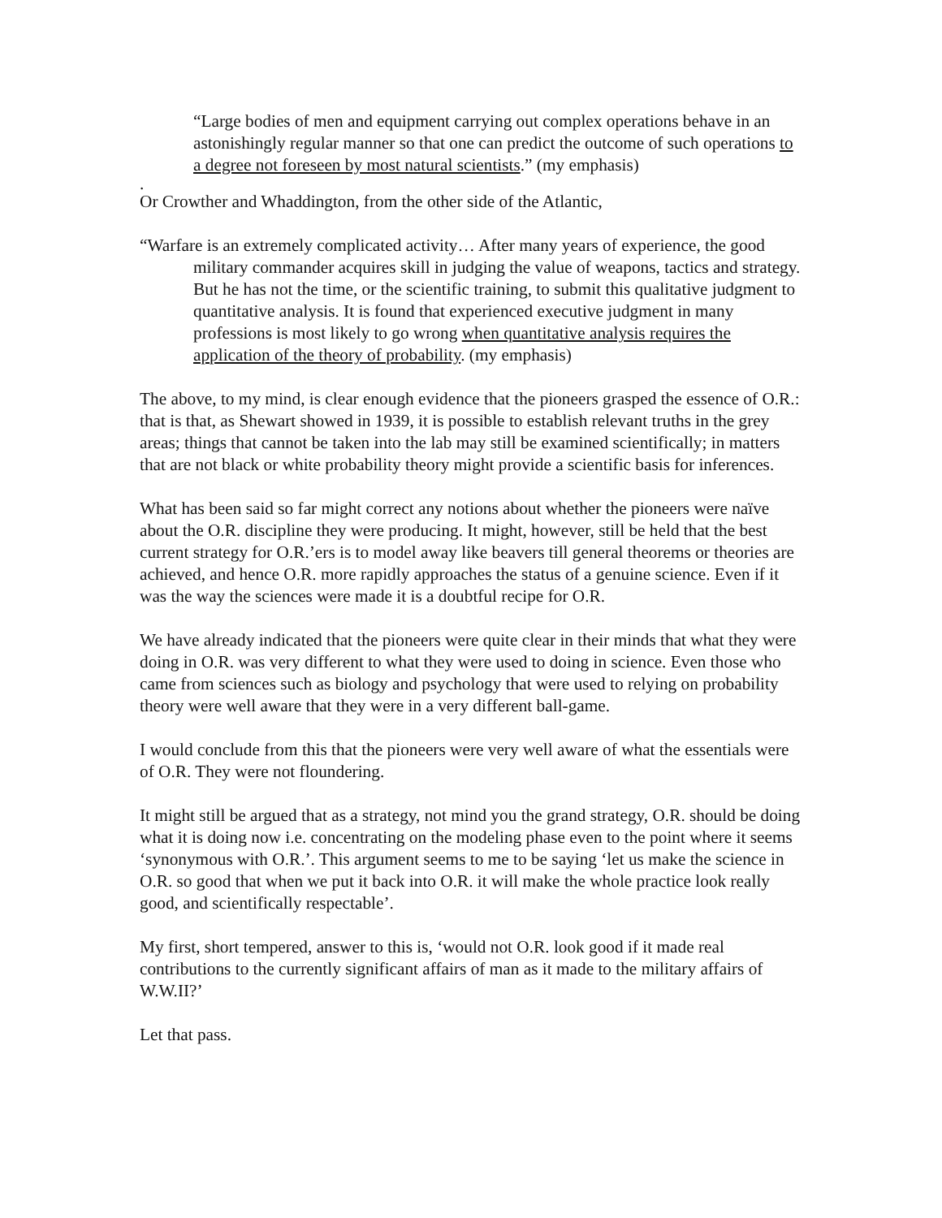“Large bodies of men and equipment carrying out complex operations behave in an astonishingly regular manner so that one can predict the outcome of such operations to a degree not foreseen by most natural scientists.” (my emphasis)
.
Or Crowther and Whaddington, from the other side of the Atlantic,
“Warfare is an extremely complicated activity… After many years of experience, the good military commander acquires skill in judging the value of weapons, tactics and strategy. But he has not the time, or the scientific training, to submit this qualitative judgment to quantitative analysis. It is found that experienced executive judgment in many professions is most likely to go wrong when quantitative analysis requires the application of the theory of probability. (my emphasis)
The above, to my mind, is clear enough evidence that the pioneers grasped the essence of O.R.: that is that, as Shewart showed in 1939, it is possible to establish relevant truths in the grey areas; things that cannot be taken into the lab may still be examined scientifically; in matters that are not black or white probability theory might provide a scientific basis for inferences.
What has been said so far might correct any notions about whether the pioneers were naïve about the O.R. discipline they were producing. It might, however, still be held that the best current strategy for O.R.’ers is to model away like beavers till general theorems or theories are achieved, and hence O.R. more rapidly approaches the status of a genuine science. Even if it was the way the sciences were made it is a doubtful recipe for O.R.
We have already indicated that the pioneers were quite clear in their minds that what they were doing in O.R. was very different to what they were used to doing in science. Even those who came from sciences such as biology and psychology that were used to relying on probability theory were well aware that they were in a very different ball-game.
I would conclude from this that the pioneers were very well aware of what the essentials were of O.R. They were not floundering.
It might still be argued that as a strategy, not mind you the grand strategy, O.R. should be doing what it is doing now i.e. concentrating on the modeling phase even to the point where it seems ‘synonymous with O.R.’. This argument seems to me to be saying ‘let us make the science in O.R. so good that when we put it back into O.R. it will make the whole practice look really good, and scientifically respectable’.
My first, short tempered, answer to this is, ‘would not O.R. look good if it made real contributions to the currently significant affairs of man as it made to the military affairs of W.W.II?’
Let that pass.